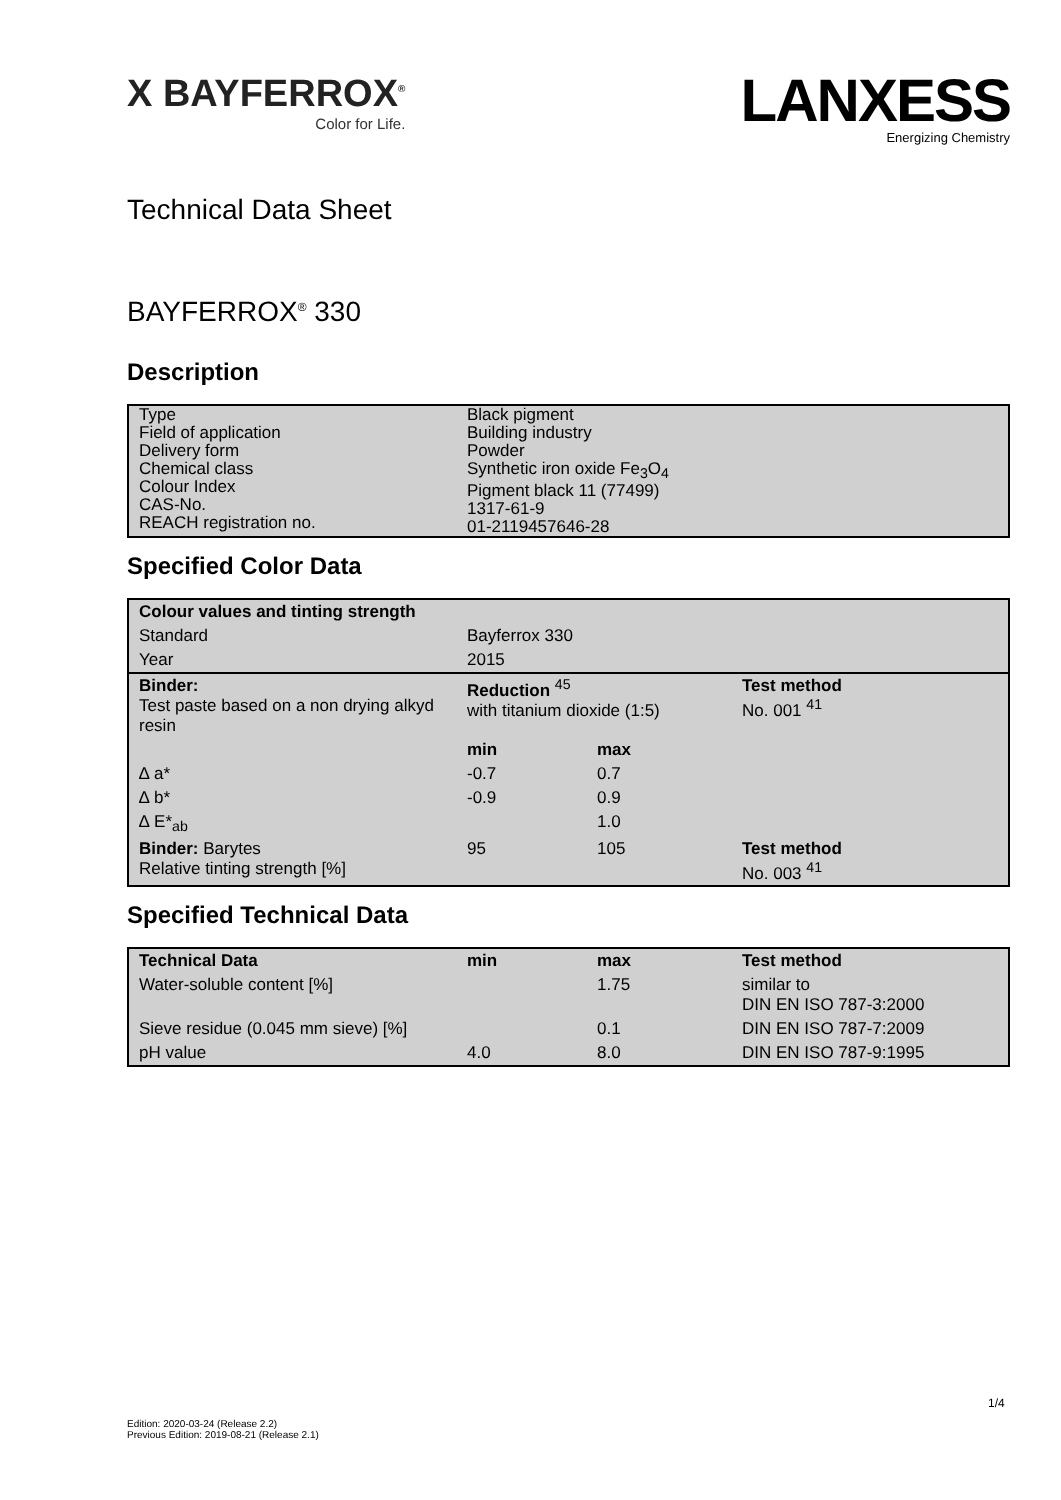X BAYFERROX<sup>®</sup>
Color for Life.
LANXESS
Energizing Chemistry
Technical Data Sheet
BAYFERROX<sup>®</sup> 330
Description
| Type | Black pigment |
| Field of application | Building industry |
| Delivery form | Powder |
| Chemical class Colour Index CAS-No. REACH registration no. | Synthetic iron oxide Fe<sub>3</sub>O<sub>4</sub> Pigment black 11 (77499) 1317-61-9 01-2119457646-28 |
Specified Color Data
| Colour values and tinting strength | | | |
| --- | --- | --- | --- |
| Standard | Bayferrox 330 | | |
| Year | 2015 | | |
| Binder: Test paste based on a non drying alkyd resin | Reduction <sup>45</sup> with titanium dioxide (1:5) | | Test method No. 001 <sup>41</sup> |
| | min | max | |
| ∆ a* | -0.7 | 0.7 | |
| ∆ b* | -0.9 | 0.9 | |
| ∆ E*<sub>ab</sub> | | 1.0 | |
| Binder: Barytes Relative tinting strength [%] | 95 | 105 | Test method No. 003 <sup>41</sup> |
Specified Technical Data
| Technical Data | min | max | Test method |
| --- | --- | --- | --- |
| Water-soluble content [%] | | 1.75 | similar to DIN EN ISO 787-3:2000 |
| Sieve residue (0.045 mm sieve) [%] | | 0.1 | DIN EN ISO 787-7:2009 |
| pH value | 4.0 | 8.0 | DIN EN ISO 787-9:1995 |
1/4
Edition: 2020-03-24 (Release 2.2)
Previous Edition: 2019-08-21 (Release 2.1)